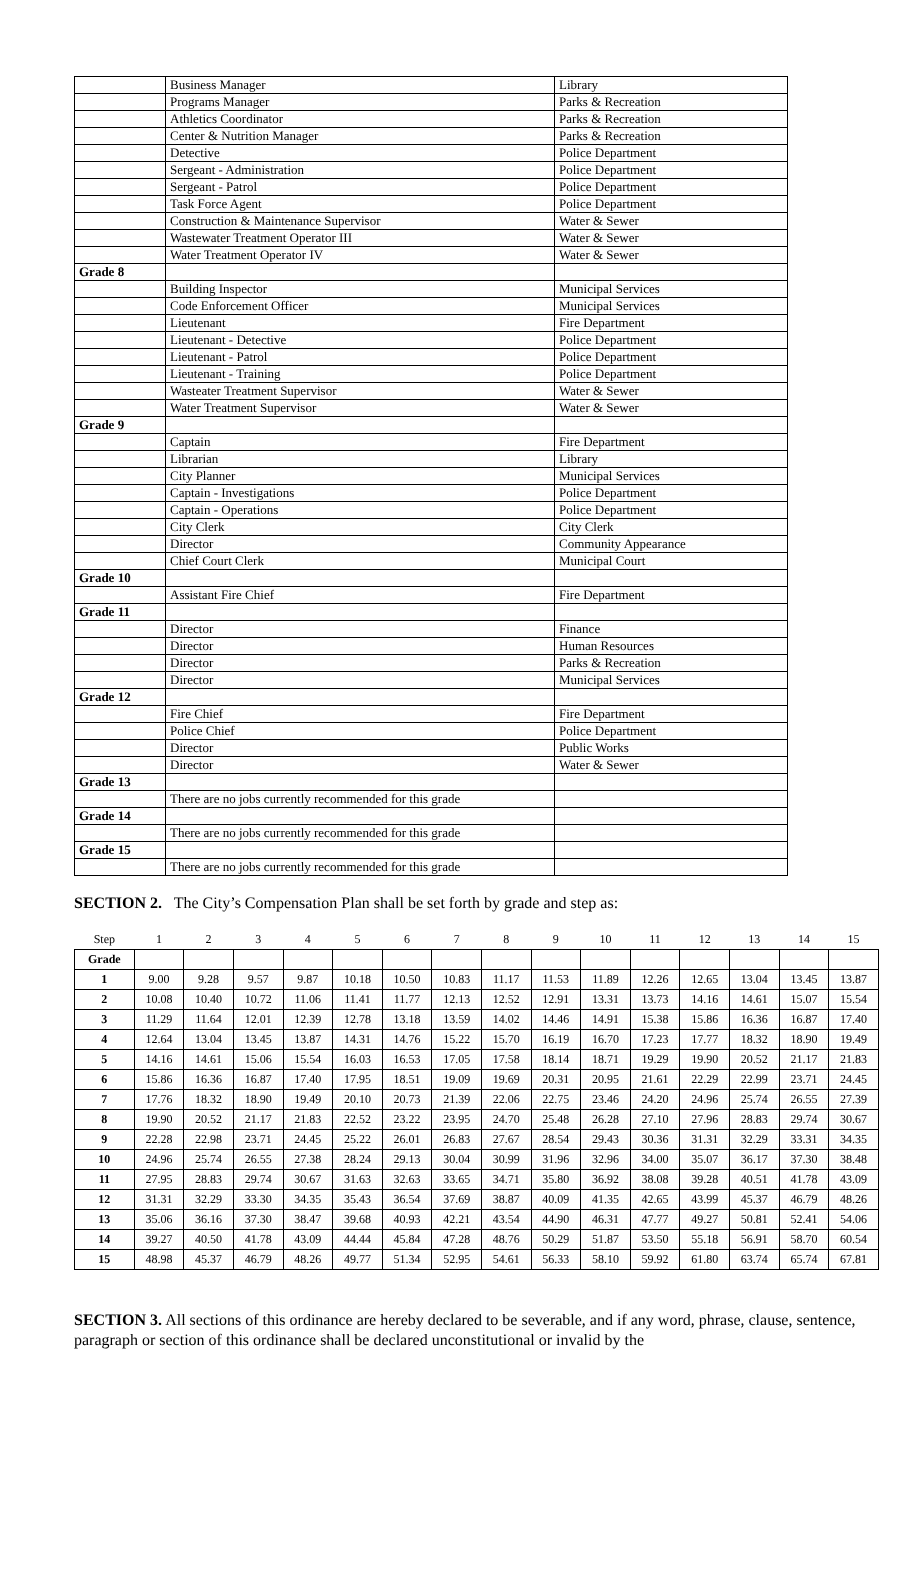| | Business Manager | Library |
| | Programs Manager | Parks & Recreation |
| | Athletics Coordinator | Parks & Recreation |
| | Center & Nutrition Manager | Parks & Recreation |
| | Detective | Police Department |
| | Sergeant - Administration | Police Department |
| | Sergeant - Patrol | Police Department |
| | Task Force Agent | Police Department |
| | Construction & Maintenance Supervisor | Water & Sewer |
| | Wastewater Treatment Operator III | Water & Sewer |
| | Water Treatment Operator IV | Water & Sewer |
| Grade 8 | | |
| | Building Inspector | Municipal Services |
| | Code Enforcement Officer | Municipal Services |
| | Lieutenant | Fire Department |
| | Lieutenant - Detective | Police Department |
| | Lieutenant - Patrol | Police Department |
| | Lieutenant - Training | Police Department |
| | Wasteater Treatment Supervisor | Water & Sewer |
| | Water Treatment Supervisor | Water & Sewer |
| Grade 9 | | |
| | Captain | Fire Department |
| | Librarian | Library |
| | City Planner | Municipal Services |
| | Captain - Investigations | Police Department |
| | Captain - Operations | Police Department |
| | City Clerk | City Clerk |
| | Director | Community Appearance |
| | Chief Court Clerk | Municipal Court |
| Grade 10 | | |
| | Assistant Fire Chief | Fire Department |
| Grade 11 | | |
| | Director | Finance |
| | Director | Human Resources |
| | Director | Parks & Recreation |
| | Director | Municipal Services |
| Grade 12 | | |
| | Fire Chief | Fire Department |
| | Police Chief | Police Department |
| | Director | Public Works |
| | Director | Water & Sewer |
| Grade 13 | | |
| | There are no jobs currently recommended for this grade | |
| Grade 14 | | |
| | There are no jobs currently recommended for this grade | |
| Grade 15 | | |
| | There are no jobs currently recommended for this grade | |
SECTION 2. The City’s Compensation Plan shall be set forth by grade and step as:
| Step | 1 | 2 | 3 | 4 | 5 | 6 | 7 | 8 | 9 | 10 | 11 | 12 | 13 | 14 | 15 |
| Grade | | | | | | | | | | | | | | | |
| 1 | 9.00 | 9.28 | 9.57 | 9.87 | 10.18 | 10.50 | 10.83 | 11.17 | 11.53 | 11.89 | 12.26 | 12.65 | 13.04 | 13.45 | 13.87 |
| 2 | 10.08 | 10.40 | 10.72 | 11.06 | 11.41 | 11.77 | 12.13 | 12.52 | 12.91 | 13.31 | 13.73 | 14.16 | 14.61 | 15.07 | 15.54 |
| 3 | 11.29 | 11.64 | 12.01 | 12.39 | 12.78 | 13.18 | 13.59 | 14.02 | 14.46 | 14.91 | 15.38 | 15.86 | 16.36 | 16.87 | 17.40 |
| 4 | 12.64 | 13.04 | 13.45 | 13.87 | 14.31 | 14.76 | 15.22 | 15.70 | 16.19 | 16.70 | 17.23 | 17.77 | 18.32 | 18.90 | 19.49 |
| 5 | 14.16 | 14.61 | 15.06 | 15.54 | 16.03 | 16.53 | 17.05 | 17.58 | 18.14 | 18.71 | 19.29 | 19.90 | 20.52 | 21.17 | 21.83 |
| 6 | 15.86 | 16.36 | 16.87 | 17.40 | 17.95 | 18.51 | 19.09 | 19.69 | 20.31 | 20.95 | 21.61 | 22.29 | 22.99 | 23.71 | 24.45 |
| 7 | 17.76 | 18.32 | 18.90 | 19.49 | 20.10 | 20.73 | 21.39 | 22.06 | 22.75 | 23.46 | 24.20 | 24.96 | 25.74 | 26.55 | 27.39 |
| 8 | 19.90 | 20.52 | 21.17 | 21.83 | 22.52 | 23.22 | 23.95 | 24.70 | 25.48 | 26.28 | 27.10 | 27.96 | 28.83 | 29.74 | 30.67 |
| 9 | 22.28 | 22.98 | 23.71 | 24.45 | 25.22 | 26.01 | 26.83 | 27.67 | 28.54 | 29.43 | 30.36 | 31.31 | 32.29 | 33.31 | 34.35 |
| 10 | 24.96 | 25.74 | 26.55 | 27.38 | 28.24 | 29.13 | 30.04 | 30.99 | 31.96 | 32.96 | 34.00 | 35.07 | 36.17 | 37.30 | 38.48 |
| 11 | 27.95 | 28.83 | 29.74 | 30.67 | 31.63 | 32.63 | 33.65 | 34.71 | 35.80 | 36.92 | 38.08 | 39.28 | 40.51 | 41.78 | 43.09 |
| 12 | 31.31 | 32.29 | 33.30 | 34.35 | 35.43 | 36.54 | 37.69 | 38.87 | 40.09 | 41.35 | 42.65 | 43.99 | 45.37 | 46.79 | 48.26 |
| 13 | 35.06 | 36.16 | 37.30 | 38.47 | 39.68 | 40.93 | 42.21 | 43.54 | 44.90 | 46.31 | 47.77 | 49.27 | 50.81 | 52.41 | 54.06 |
| 14 | 39.27 | 40.50 | 41.78 | 43.09 | 44.44 | 45.84 | 47.28 | 48.76 | 50.29 | 51.87 | 53.50 | 55.18 | 56.91 | 58.70 | 60.54 |
| 15 | 48.98 | 45.37 | 46.79 | 48.26 | 49.77 | 51.34 | 52.95 | 54.61 | 56.33 | 58.10 | 59.92 | 61.80 | 63.74 | 65.74 | 67.81 |
SECTION 3. All sections of this ordinance are hereby declared to be severable, and if any word, phrase, clause, sentence, paragraph or section of this ordinance shall be declared unconstitutional or invalid by the